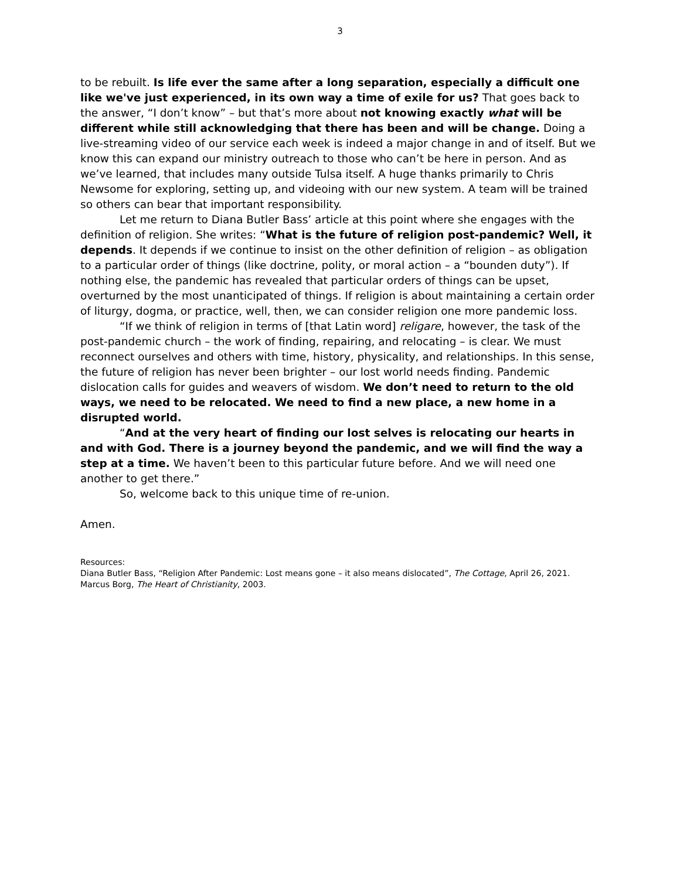3
to be rebuilt. Is life ever the same after a long separation, especially a difficult one like we've just experienced, in its own way a time of exile for us? That goes back to the answer, “I don’t know” – but that’s more about not knowing exactly what will be different while still acknowledging that there has been and will be change. Doing a live-streaming video of our service each week is indeed a major change in and of itself. But we know this can expand our ministry outreach to those who can’t be here in person. And as we’ve learned, that includes many outside Tulsa itself. A huge thanks primarily to Chris Newsome for exploring, setting up, and videoing with our new system. A team will be trained so others can bear that important responsibility.
Let me return to Diana Butler Bass’ article at this point where she engages with the definition of religion. She writes: “What is the future of religion post-pandemic? Well, it depends. It depends if we continue to insist on the other definition of religion – as obligation to a particular order of things (like doctrine, polity, or moral action – a “bounden duty”). If nothing else, the pandemic has revealed that particular orders of things can be upset, overturned by the most unanticipated of things. If religion is about maintaining a certain order of liturgy, dogma, or practice, well, then, we can consider religion one more pandemic loss.
“If we think of religion in terms of [that Latin word] religare, however, the task of the post-pandemic church – the work of finding, repairing, and relocating – is clear. We must reconnect ourselves and others with time, history, physicality, and relationships. In this sense, the future of religion has never been brighter – our lost world needs finding. Pandemic dislocation calls for guides and weavers of wisdom. We don’t need to return to the old ways, we need to be relocated. We need to find a new place, a new home in a disrupted world.
“And at the very heart of finding our lost selves is relocating our hearts in and with God. There is a journey beyond the pandemic, and we will find the way a step at a time. We haven’t been to this particular future before. And we will need one another to get there.”
So, welcome back to this unique time of re-union.
Amen.
Resources:
Diana Butler Bass, “Religion After Pandemic: Lost means gone – it also means dislocated”, The Cottage, April 26, 2021.
Marcus Borg, The Heart of Christianity, 2003.